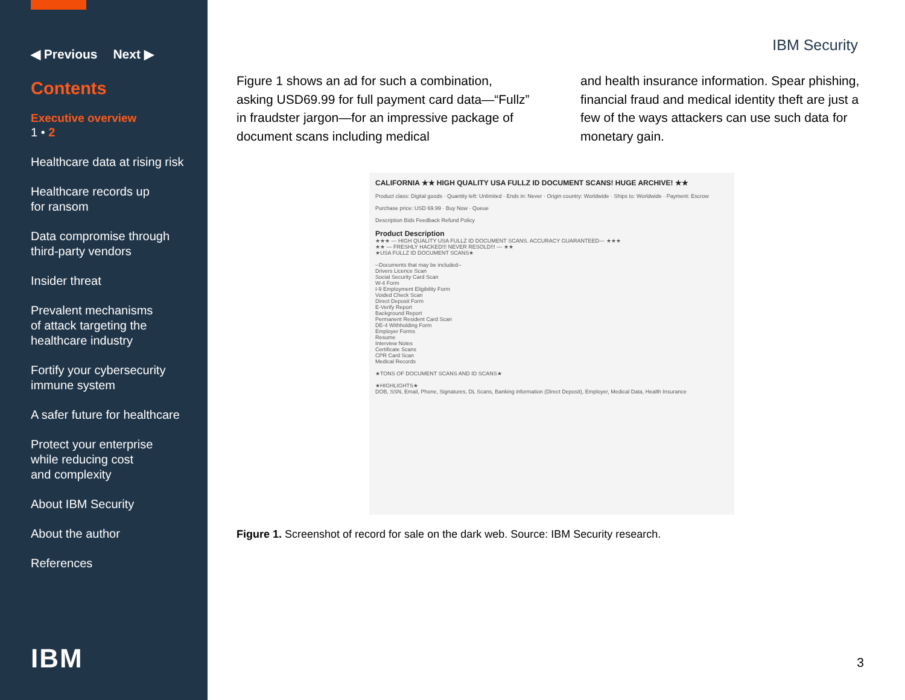◀ Previous Next ▶
Contents
Executive overview
1 • 2
Healthcare data at rising risk
Healthcare records up
for ransom
Data compromise through
third-party vendors
Insider threat
Prevalent mechanisms
of attack targeting the
healthcare industry
Fortify your cybersecurity
immune system
A safer future for healthcare
Protect your enterprise
while reducing cost
and complexity
About IBM Security
About the author
References
IBM
IBM Security
Figure 1 shows an ad for such a combination, asking USD69.99 for full payment card data—“Fullz” in fraudster jargon—for an impressive package of document scans including medical
and health insurance information. Spear phishing, financial fraud and medical identity theft are just a few of the ways attackers can use such data for monetary gain.
CALIFORNIA ★★ HIGH QUALITY USA FULLZ ID DOCUMENT SCANS! HUGE ARCHIVE! ★★
Product class: Digital goods · Quantity left: Unlimited · Ends in: Never · Origin country: Worldwide · Ships to: Worldwide · Payment: Escrow
Purchase price: USD 69.99 · Buy Now · Queue
Description Bids Feedback Refund Policy
Product Description
★★★ — HIGH QUALITY USA FULLZ ID DOCUMENT SCANS. ACCURACY GUARANTEED— ★★★
★★ — FRESHLY HACKED!!! NEVER RESOLD!!! — ★★
★USA FULLZ ID DOCUMENT SCANS★
--Documents that may be included--
Drivers Licence Scan
Social Security Card Scan
W-4 Form
I-9 Employment Eligibility Form
Voided Check Scan
Direct Deposit Form
E-Verify Report
Background Report
Permanent Resident Card Scan
DE-4 Withholding Form
Employer Forms
Resume
Interview Notes
Certificate Scans
CPR Card Scan
Medical Records
★TONS OF DOCUMENT SCANS AND ID SCANS★
★HIGHLIGHTS★
DOB, SSN, Email, Phone, Signatures, DL Scans, Banking information (Direct Deposit), Employer, Medical Data, Health Insurance
Figure 1. Screenshot of record for sale on the dark web. Source: IBM Security research.
3